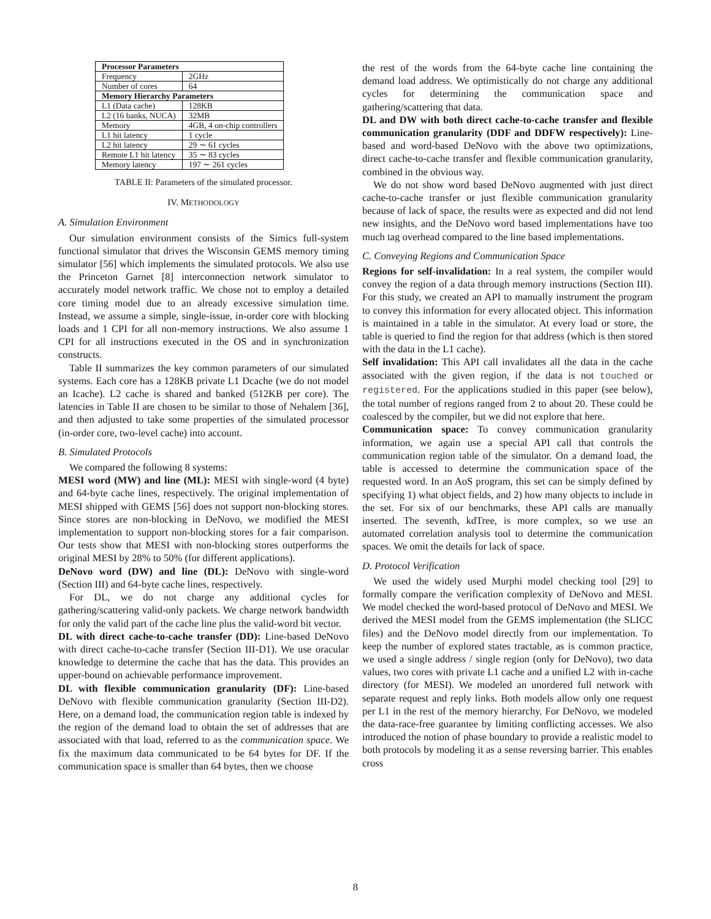| Processor Parameters | |
| Frequency | 2GHz |
| Number of cores | 64 |
| Memory Hierarchy Parameters | |
| L1 (Data cache) | 128KB |
| L2 (16 banks, NUCA) | 32MB |
| Memory | 4GB, 4 on-chip controllers |
| L1 hit latency | 1 cycle |
| L2 hit latency | 29 ∼ 61 cycles |
| Remote L1 hit latency | 35 ∼ 83 cycles |
| Memory latency | 197 ∼ 261 cycles |
TABLE II: Parameters of the simulated processor.
IV. METHODOLOGY
A. Simulation Environment
Our simulation environment consists of the Simics full-system functional simulator that drives the Wisconsin GEMS memory timing simulator [56] which implements the simulated protocols. We also use the Princeton Garnet [8] interconnection network simulator to accurately model network traffic. We chose not to employ a detailed core timing model due to an already excessive simulation time. Instead, we assume a simple, single-issue, in-order core with blocking loads and 1 CPI for all non-memory instructions. We also assume 1 CPI for all instructions executed in the OS and in synchronization constructs.
Table II summarizes the key common parameters of our simulated systems. Each core has a 128KB private L1 Dcache (we do not model an Icache). L2 cache is shared and banked (512KB per core). The latencies in Table II are chosen to be similar to those of Nehalem [36], and then adjusted to take some properties of the simulated processor (in-order core, two-level cache) into account.
B. Simulated Protocols
We compared the following 8 systems:
MESI word (MW) and line (ML): MESI with single-word (4 byte) and 64-byte cache lines, respectively. The original implementation of MESI shipped with GEMS [56] does not support non-blocking stores. Since stores are non-blocking in DeNovo, we modified the MESI implementation to support non-blocking stores for a fair comparison. Our tests show that MESI with non-blocking stores outperforms the original MESI by 28% to 50% (for different applications).
DeNovo word (DW) and line (DL): DeNovo with single-word (Section III) and 64-byte cache lines, respectively.
For DL, we do not charge any additional cycles for gathering/scattering valid-only packets. We charge network bandwidth for only the valid part of the cache line plus the valid-word bit vector.
DL with direct cache-to-cache transfer (DD): Line-based DeNovo with direct cache-to-cache transfer (Section III-D1). We use oracular knowledge to determine the cache that has the data. This provides an upper-bound on achievable performance improvement.
DL with flexible communication granularity (DF): Line-based DeNovo with flexible communication granularity (Section III-D2). Here, on a demand load, the communication region table is indexed by the region of the demand load to obtain the set of addresses that are associated with that load, referred to as the communication space. We fix the maximum data communicated to be 64 bytes for DF. If the communication space is smaller than 64 bytes, then we choose
the rest of the words from the 64-byte cache line containing the demand load address. We optimistically do not charge any additional cycles for determining the communication space and gathering/scattering that data.
DL and DW with both direct cache-to-cache transfer and flexible communication granularity (DDF and DDFW respectively): Line-based and word-based DeNovo with the above two optimizations, direct cache-to-cache transfer and flexible communication granularity, combined in the obvious way.
We do not show word based DeNovo augmented with just direct cache-to-cache transfer or just flexible communication granularity because of lack of space, the results were as expected and did not lend new insights, and the DeNovo word based implementations have too much tag overhead compared to the line based implementations.
C. Conveying Regions and Communication Space
Regions for self-invalidation: In a real system, the compiler would convey the region of a data through memory instructions (Section III). For this study, we created an API to manually instrument the program to convey this information for every allocated object. This information is maintained in a table in the simulator. At every load or store, the table is queried to find the region for that address (which is then stored with the data in the L1 cache).
Self invalidation: This API call invalidates all the data in the cache associated with the given region, if the data is not touched or registered. For the applications studied in this paper (see below), the total number of regions ranged from 2 to about 20. These could be coalesced by the compiler, but we did not explore that here.
Communication space: To convey communication granularity information, we again use a special API call that controls the communication region table of the simulator. On a demand load, the table is accessed to determine the communication space of the requested word. In an AoS program, this set can be simply defined by specifying 1) what object fields, and 2) how many objects to include in the set. For six of our benchmarks, these API calls are manually inserted. The seventh, kdTree, is more complex, so we use an automated correlation analysis tool to determine the communication spaces. We omit the details for lack of space.
D. Protocol Verification
We used the widely used Murphi model checking tool [29] to formally compare the verification complexity of DeNovo and MESI. We model checked the word-based protocol of DeNovo and MESI. We derived the MESI model from the GEMS implementation (the SLICC files) and the DeNovo model directly from our implementation. To keep the number of explored states tractable, as is common practice, we used a single address / single region (only for DeNovo), two data values, two cores with private L1 cache and a unified L2 with in-cache directory (for MESI). We modeled an unordered full network with separate request and reply links. Both models allow only one request per L1 in the rest of the memory hierarchy. For DeNovo, we modeled the data-race-free guarantee by limiting conflicting accesses. We also introduced the notion of phase boundary to provide a realistic model to both protocols by modeling it as a sense reversing barrier. This enables cross
8